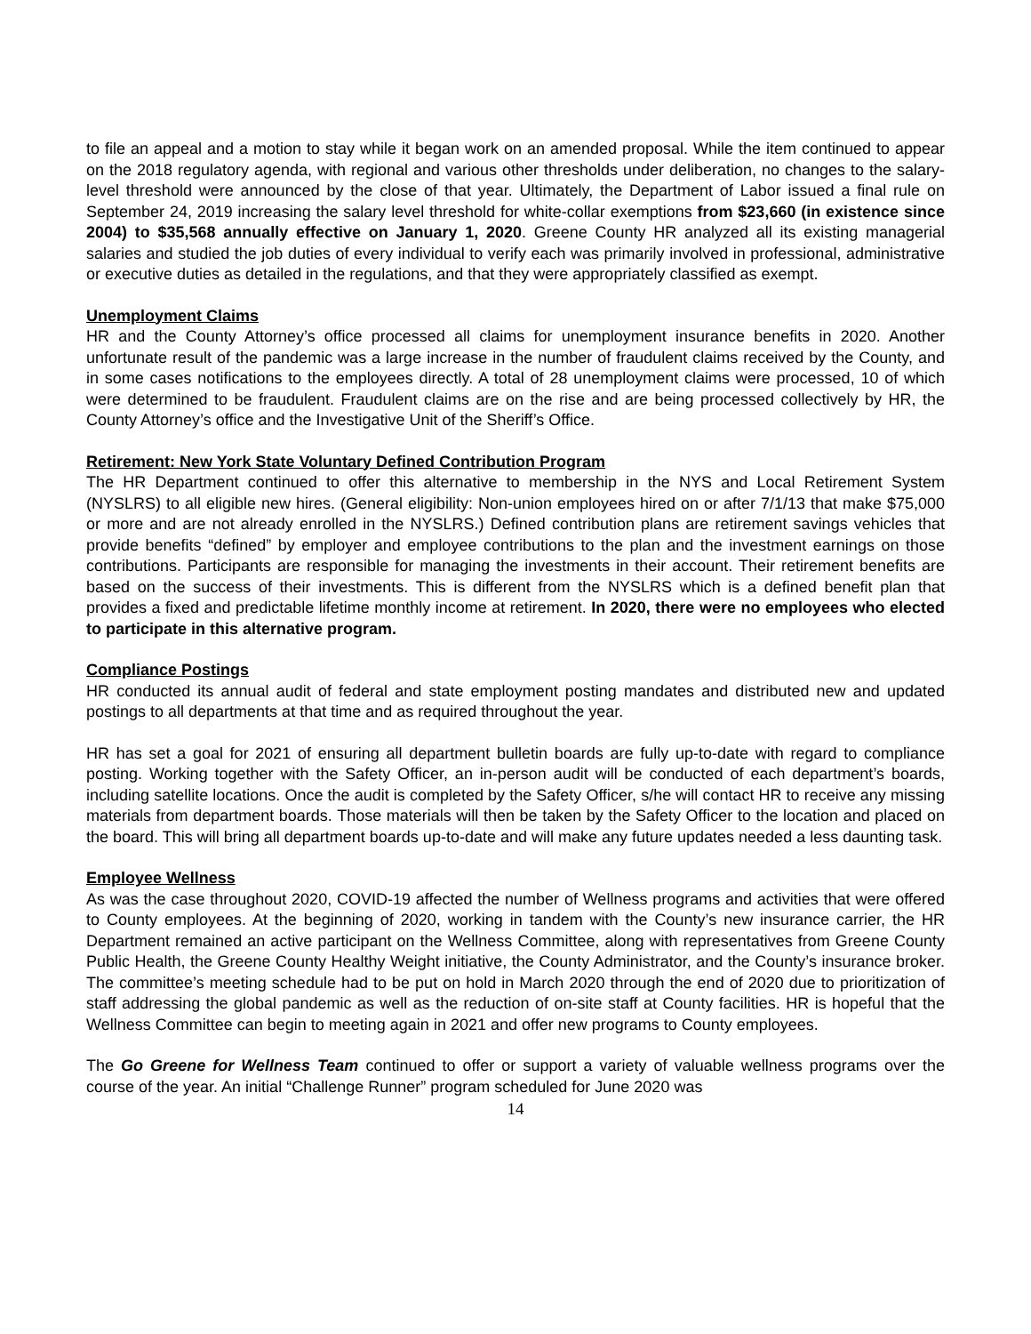to file an appeal and a motion to stay while it began work on an amended proposal. While the item continued to appear on the 2018 regulatory agenda, with regional and various other thresholds under deliberation, no changes to the salary-level threshold were announced by the close of that year. Ultimately, the Department of Labor issued a final rule on September 24, 2019 increasing the salary level threshold for white-collar exemptions from $23,660 (in existence since 2004) to $35,568 annually effective on January 1, 2020. Greene County HR analyzed all its existing managerial salaries and studied the job duties of every individual to verify each was primarily involved in professional, administrative or executive duties as detailed in the regulations, and that they were appropriately classified as exempt.
Unemployment Claims
HR and the County Attorney’s office processed all claims for unemployment insurance benefits in 2020. Another unfortunate result of the pandemic was a large increase in the number of fraudulent claims received by the County, and in some cases notifications to the employees directly. A total of 28 unemployment claims were processed, 10 of which were determined to be fraudulent. Fraudulent claims are on the rise and are being processed collectively by HR, the County Attorney’s office and the Investigative Unit of the Sheriff’s Office.
Retirement: New York State Voluntary Defined Contribution Program
The HR Department continued to offer this alternative to membership in the NYS and Local Retirement System (NYSLRS) to all eligible new hires. (General eligibility: Non-union employees hired on or after 7/1/13 that make $75,000 or more and are not already enrolled in the NYSLRS.) Defined contribution plans are retirement savings vehicles that provide benefits “defined” by employer and employee contributions to the plan and the investment earnings on those contributions. Participants are responsible for managing the investments in their account. Their retirement benefits are based on the success of their investments. This is different from the NYSLRS which is a defined benefit plan that provides a fixed and predictable lifetime monthly income at retirement. In 2020, there were no employees who elected to participate in this alternative program.
Compliance Postings
HR conducted its annual audit of federal and state employment posting mandates and distributed new and updated postings to all departments at that time and as required throughout the year.
HR has set a goal for 2021 of ensuring all department bulletin boards are fully up-to-date with regard to compliance posting. Working together with the Safety Officer, an in-person audit will be conducted of each department’s boards, including satellite locations. Once the audit is completed by the Safety Officer, s/he will contact HR to receive any missing materials from department boards. Those materials will then be taken by the Safety Officer to the location and placed on the board. This will bring all department boards up-to-date and will make any future updates needed a less daunting task.
Employee Wellness
As was the case throughout 2020, COVID-19 affected the number of Wellness programs and activities that were offered to County employees. At the beginning of 2020, working in tandem with the County’s new insurance carrier, the HR Department remained an active participant on the Wellness Committee, along with representatives from Greene County Public Health, the Greene County Healthy Weight initiative, the County Administrator, and the County’s insurance broker. The committee’s meeting schedule had to be put on hold in March 2020 through the end of 2020 due to prioritization of staff addressing the global pandemic as well as the reduction of on-site staff at County facilities. HR is hopeful that the Wellness Committee can begin to meeting again in 2021 and offer new programs to County employees.
The Go Greene for Wellness Team continued to offer or support a variety of valuable wellness programs over the course of the year. An initial “Challenge Runner” program scheduled for June 2020 was
14